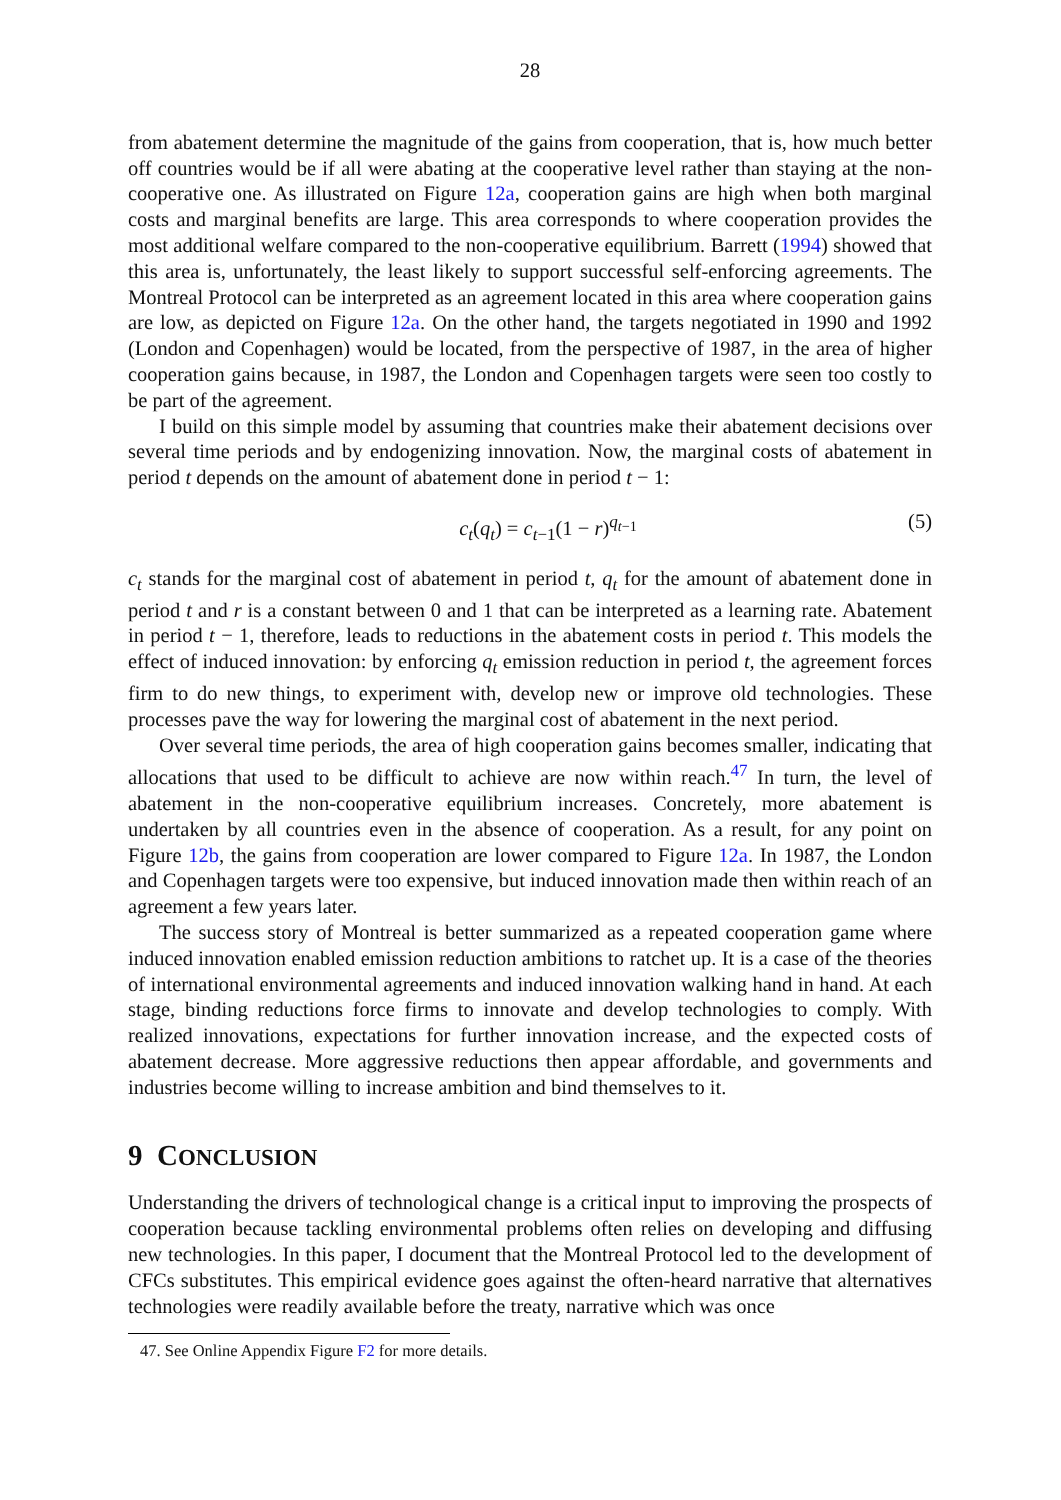28
from abatement determine the magnitude of the gains from cooperation, that is, how much better off countries would be if all were abating at the cooperative level rather than staying at the non-cooperative one. As illustrated on Figure 12a, cooperation gains are high when both marginal costs and marginal benefits are large. This area corresponds to where cooperation provides the most additional welfare compared to the non-cooperative equilibrium. Barrett (1994) showed that this area is, unfortunately, the least likely to support successful self-enforcing agreements. The Montreal Protocol can be interpreted as an agreement located in this area where cooperation gains are low, as depicted on Figure 12a. On the other hand, the targets negotiated in 1990 and 1992 (London and Copenhagen) would be located, from the perspective of 1987, in the area of higher cooperation gains because, in 1987, the London and Copenhagen targets were seen too costly to be part of the agreement.
I build on this simple model by assuming that countries make their abatement decisions over several time periods and by endogenizing innovation. Now, the marginal costs of abatement in period t depends on the amount of abatement done in period t − 1:
c<sub>t</sub>(q<sub>t</sub>) = c<sub>t−1</sub>(1 − r)<sup>q<sub>t−1</sub></sup> (5)
c<sub>t</sub> stands for the marginal cost of abatement in period t, q<sub>t</sub> for the amount of abatement done in period t and r is a constant between 0 and 1 that can be interpreted as a learning rate. Abatement in period t − 1, therefore, leads to reductions in the abatement costs in period t. This models the effect of induced innovation: by enforcing q<sub>t</sub> emission reduction in period t, the agreement forces firm to do new things, to experiment with, develop new or improve old technologies. These processes pave the way for lowering the marginal cost of abatement in the next period.
Over several time periods, the area of high cooperation gains becomes smaller, indicating that allocations that used to be difficult to achieve are now within reach.<sup>47</sup> In turn, the level of abatement in the non-cooperative equilibrium increases. Concretely, more abatement is undertaken by all countries even in the absence of cooperation. As a result, for any point on Figure 12b, the gains from cooperation are lower compared to Figure 12a. In 1987, the London and Copenhagen targets were too expensive, but induced innovation made then within reach of an agreement a few years later.
The success story of Montreal is better summarized as a repeated cooperation game where induced innovation enabled emission reduction ambitions to ratchet up. It is a case of the theories of international environmental agreements and induced innovation walking hand in hand. At each stage, binding reductions force firms to innovate and develop technologies to comply. With realized innovations, expectations for further innovation increase, and the expected costs of abatement decrease. More aggressive reductions then appear affordable, and governments and industries become willing to increase ambition and bind themselves to it.
9 CONCLUSION
Understanding the drivers of technological change is a critical input to improving the prospects of cooperation because tackling environmental problems often relies on developing and diffusing new technologies. In this paper, I document that the Montreal Protocol led to the development of CFCs substitutes. This empirical evidence goes against the often-heard narrative that alternatives technologies were readily available before the treaty, narrative which was once
47. See Online Appendix Figure F2 for more details.